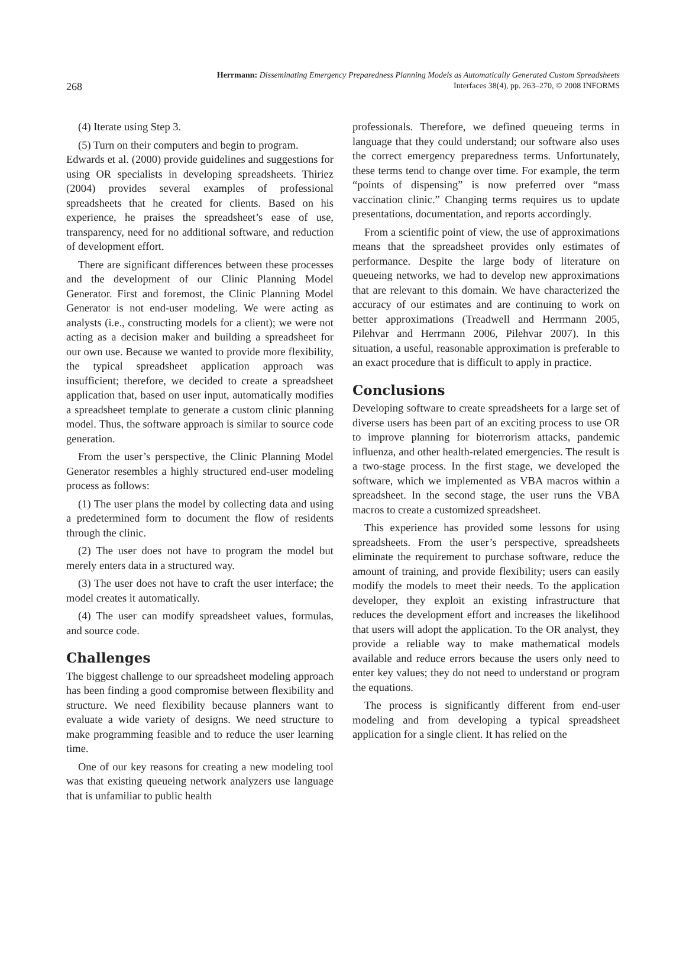268
Herrmann: Disseminating Emergency Preparedness Planning Models as Automatically Generated Custom Spreadsheets
Interfaces 38(4), pp. 263–270, © 2008 INFORMS
(4) Iterate using Step 3.
(5) Turn on their computers and begin to program.
Edwards et al. (2000) provide guidelines and suggestions for using OR specialists in developing spreadsheets. Thiriez (2004) provides several examples of professional spreadsheets that he created for clients. Based on his experience, he praises the spreadsheet’s ease of use, transparency, need for no additional software, and reduction of development effort.
There are significant differences between these processes and the development of our Clinic Planning Model Generator. First and foremost, the Clinic Planning Model Generator is not end-user modeling. We were acting as analysts (i.e., constructing models for a client); we were not acting as a decision maker and building a spreadsheet for our own use. Because we wanted to provide more flexibility, the typical spreadsheet application approach was insufficient; therefore, we decided to create a spreadsheet application that, based on user input, automatically modifies a spreadsheet template to generate a custom clinic planning model. Thus, the software approach is similar to source code generation.
From the user’s perspective, the Clinic Planning Model Generator resembles a highly structured end-user modeling process as follows:
(1) The user plans the model by collecting data and using a predetermined form to document the flow of residents through the clinic.
(2) The user does not have to program the model but merely enters data in a structured way.
(3) The user does not have to craft the user interface; the model creates it automatically.
(4) The user can modify spreadsheet values, formulas, and source code.
Challenges
The biggest challenge to our spreadsheet modeling approach has been finding a good compromise between flexibility and structure. We need flexibility because planners want to evaluate a wide variety of designs. We need structure to make programming feasible and to reduce the user learning time.
One of our key reasons for creating a new modeling tool was that existing queueing network analyzers use language that is unfamiliar to public health
professionals. Therefore, we defined queueing terms in language that they could understand; our software also uses the correct emergency preparedness terms. Unfortunately, these terms tend to change over time. For example, the term “points of dispensing” is now preferred over “mass vaccination clinic.” Changing terms requires us to update presentations, documentation, and reports accordingly.
From a scientific point of view, the use of approximations means that the spreadsheet provides only estimates of performance. Despite the large body of literature on queueing networks, we had to develop new approximations that are relevant to this domain. We have characterized the accuracy of our estimates and are continuing to work on better approximations (Treadwell and Herrmann 2005, Pilehvar and Herrmann 2006, Pilehvar 2007). In this situation, a useful, reasonable approximation is preferable to an exact procedure that is difficult to apply in practice.
Conclusions
Developing software to create spreadsheets for a large set of diverse users has been part of an exciting process to use OR to improve planning for bioterrorism attacks, pandemic influenza, and other health-related emergencies. The result is a two-stage process. In the first stage, we developed the software, which we implemented as VBA macros within a spreadsheet. In the second stage, the user runs the VBA macros to create a customized spreadsheet.
This experience has provided some lessons for using spreadsheets. From the user’s perspective, spreadsheets eliminate the requirement to purchase software, reduce the amount of training, and provide flexibility; users can easily modify the models to meet their needs. To the application developer, they exploit an existing infrastructure that reduces the development effort and increases the likelihood that users will adopt the application. To the OR analyst, they provide a reliable way to make mathematical models available and reduce errors because the users only need to enter key values; they do not need to understand or program the equations.
The process is significantly different from end-user modeling and from developing a typical spreadsheet application for a single client. It has relied on the